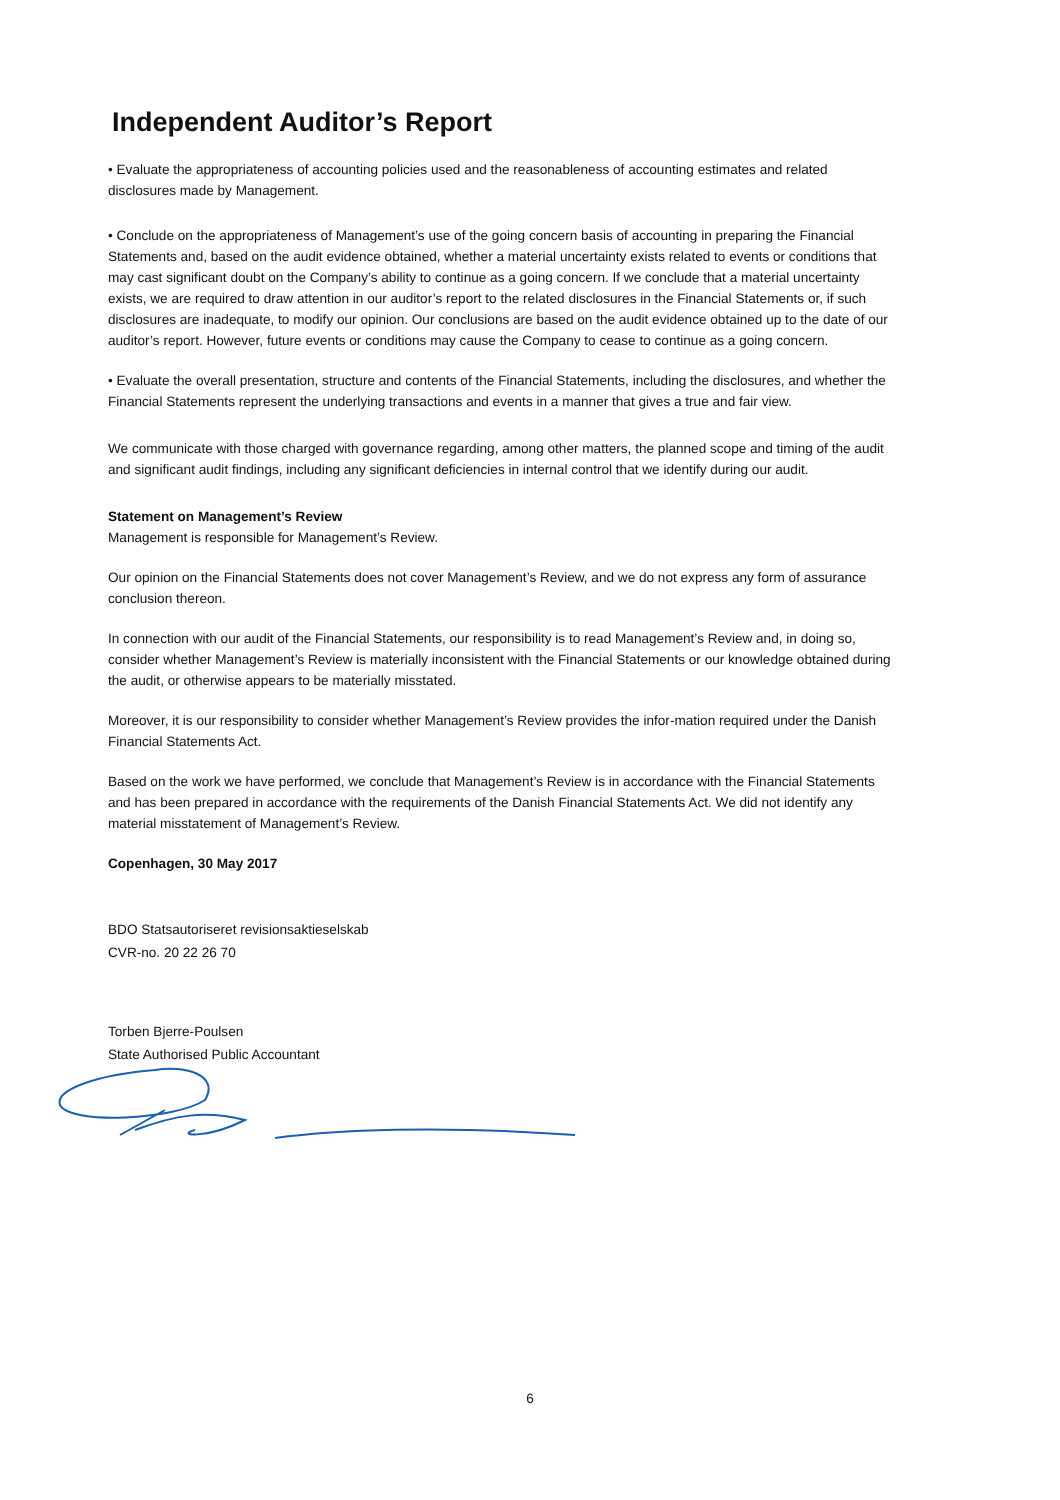Independent Auditor’s Report
• Evaluate the appropriateness of accounting policies used and the reasonableness of accounting estimates and related disclosures made by Management.
• Conclude on the appropriateness of Management’s use of the going concern basis of accounting in preparing the Financial Statements and, based on the audit evidence obtained, whether a material uncertainty exists related to events or conditions that may cast significant doubt on the Company’s ability to continue as a going concern. If we conclude that a material uncertainty exists, we are required to draw attention in our auditor’s report to the related disclosures in the Financial Statements or, if such disclosures are inadequate, to modify our opinion. Our conclusions are based on the audit evidence obtained up to the date of our auditor’s report. However, future events or conditions may cause the Company to cease to continue as a going concern.
• Evaluate the overall presentation, structure and contents of the Financial Statements, including the disclosures, and whether the Financial Statements represent the underlying transactions and events in a manner that gives a true and fair view.
We communicate with those charged with governance regarding, among other matters, the planned scope and timing of the audit and significant audit findings, including any significant deficiencies in internal control that we identify during our audit.
Statement on Management’s Review
Management is responsible for Management’s Review.
Our opinion on the Financial Statements does not cover Management’s Review, and we do not express any form of assurance conclusion thereon.
In connection with our audit of the Financial Statements, our responsibility is to read Management’s Review and, in doing so, consider whether Management’s Review is materially inconsistent with the Financial Statements or our knowledge obtained during the audit, or otherwise appears to be materially misstated.
Moreover, it is our responsibility to consider whether Management’s Review provides the infor-mation required under the Danish Financial Statements Act.
Based on the work we have performed, we conclude that Management’s Review is in accordance with the Financial Statements and has been prepared in accordance with the requirements of the Danish Financial Statements Act. We did not identify any material misstatement of Management’s Review.
Copenhagen, 30 May 2017
BDO Statsautoriseret revisionsaktieselskab
CVR-no. 20 22 26 70
Torben Bjerre-Poulsen
State Authorised Public Accountant
6